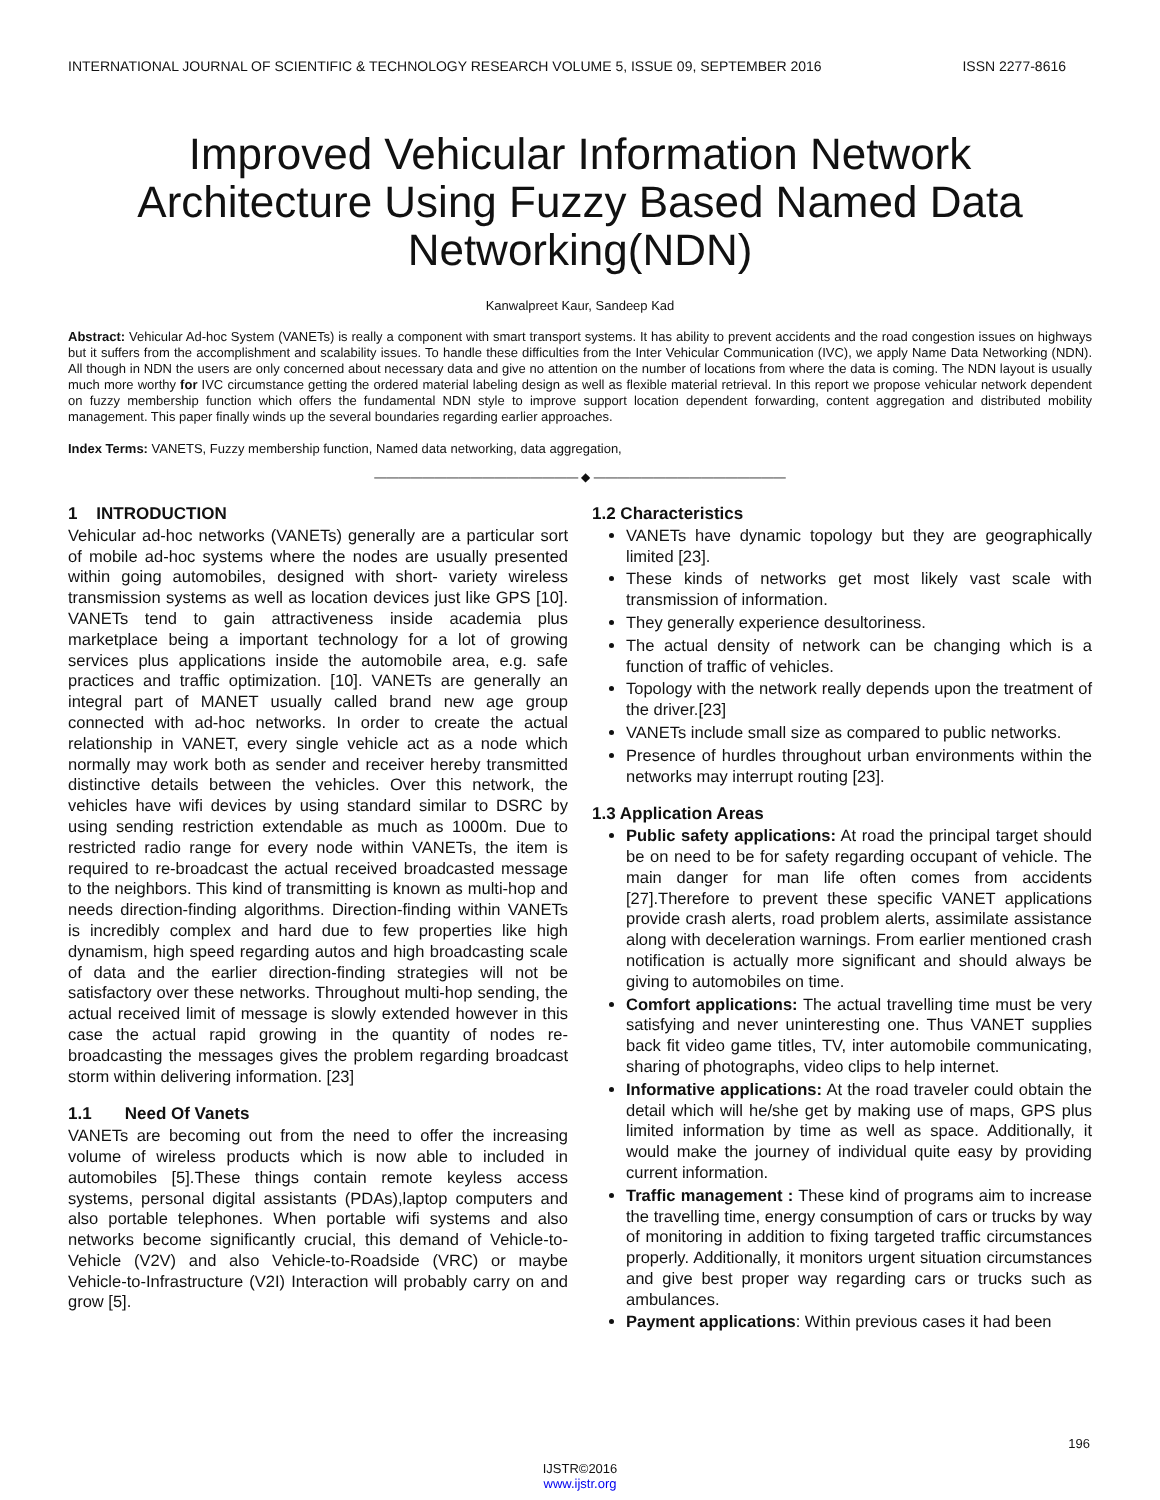INTERNATIONAL JOURNAL OF SCIENTIFIC & TECHNOLOGY RESEARCH VOLUME 5, ISSUE 09, SEPTEMBER 2016 ISSN 2277-8616
Improved Vehicular Information Network Architecture Using Fuzzy Based Named Data Networking(NDN)
Kanwalpreet Kaur, Sandeep Kad
Abstract: Vehicular Ad-hoc System (VANETs) is really a component with smart transport systems. It has ability to prevent accidents and the road congestion issues on highways but it suffers from the accomplishment and scalability issues. To handle these difficulties from the Inter Vehicular Communication (IVC), we apply Name Data Networking (NDN). All though in NDN the users are only concerned about necessary data and give no attention on the number of locations from where the data is coming. The NDN layout is usually much more worthy for IVC circumstance getting the ordered material labeling design as well as flexible material retrieval. In this report we propose vehicular network dependent on fuzzy membership function which offers the fundamental NDN style to improve support location dependent forwarding, content aggregation and distributed mobility management. This paper finally winds up the several boundaries regarding earlier approaches.
Index Terms: VANETS, Fuzzy membership function, Named data networking, data aggregation,
————————————————— ◆ ————————————————
1 INTRODUCTION
Vehicular ad-hoc networks (VANETs) generally are a particular sort of mobile ad-hoc systems where the nodes are usually presented within going automobiles, designed with short- variety wireless transmission systems as well as location devices just like GPS [10]. VANETs tend to gain attractiveness inside academia plus marketplace being a important technology for a lot of growing services plus applications inside the automobile area, e.g. safe practices and traffic optimization. [10]. VANETs are generally an integral part of MANET usually called brand new age group connected with ad-hoc networks. In order to create the actual relationship in VANET, every single vehicle act as a node which normally may work both as sender and receiver hereby transmitted distinctive details between the vehicles. Over this network, the vehicles have wifi devices by using standard similar to DSRC by using sending restriction extendable as much as 1000m. Due to restricted radio range for every node within VANETs, the item is required to re-broadcast the actual received broadcasted message to the neighbors. This kind of transmitting is known as multi-hop and needs direction-finding algorithms. Direction-finding within VANETs is incredibly complex and hard due to few properties like high dynamism, high speed regarding autos and high broadcasting scale of data and the earlier direction-finding strategies will not be satisfactory over these networks. Throughout multi-hop sending, the actual received limit of message is slowly extended however in this case the actual rapid growing in the quantity of nodes re-broadcasting the messages gives the problem regarding broadcast storm within delivering information. [23]
1.1 Need Of Vanets
VANETs are becoming out from the need to offer the increasing volume of wireless products which is now able to included in automobiles [5].These things contain remote keyless access systems, personal digital assistants (PDAs),laptop computers and also portable telephones. When portable wifi systems and also networks become significantly crucial, this demand of Vehicle-to-Vehicle (V2V) and also Vehicle-to-Roadside (VRC) or maybe Vehicle-to-Infrastructure (V2I) Interaction will probably carry on and grow [5].
1.2 Characteristics
VANETs have dynamic topology but they are geographically limited [23].
These kinds of networks get most likely vast scale with transmission of information.
They generally experience desultoriness.
The actual density of network can be changing which is a function of traffic of vehicles.
Topology with the network really depends upon the treatment of the driver.[23]
VANETs include small size as compared to public networks.
Presence of hurdles throughout urban environments within the networks may interrupt routing [23].
1.3 Application Areas
Public safety applications: At road the principal target should be on need to be for safety regarding occupant of vehicle. The main danger for man life often comes from accidents [27].Therefore to prevent these specific VANET applications provide crash alerts, road problem alerts, assimilate assistance along with deceleration warnings. From earlier mentioned crash notification is actually more significant and should always be giving to automobiles on time.
Comfort applications: The actual travelling time must be very satisfying and never uninteresting one. Thus VANET supplies back fit video game titles, TV, inter automobile communicating, sharing of photographs, video clips to help internet.
Informative applications: At the road traveler could obtain the detail which will he/she get by making use of maps, GPS plus limited information by time as well as space. Additionally, it would make the journey of individual quite easy by providing current information.
Traffic management : These kind of programs aim to increase the travelling time, energy consumption of cars or trucks by way of monitoring in addition to fixing targeted traffic circumstances properly. Additionally, it monitors urgent situation circumstances and give best proper way regarding cars or trucks such as ambulances.
Payment applications: Within previous cases it had been
196
IJSTR©2016
www.ijstr.org